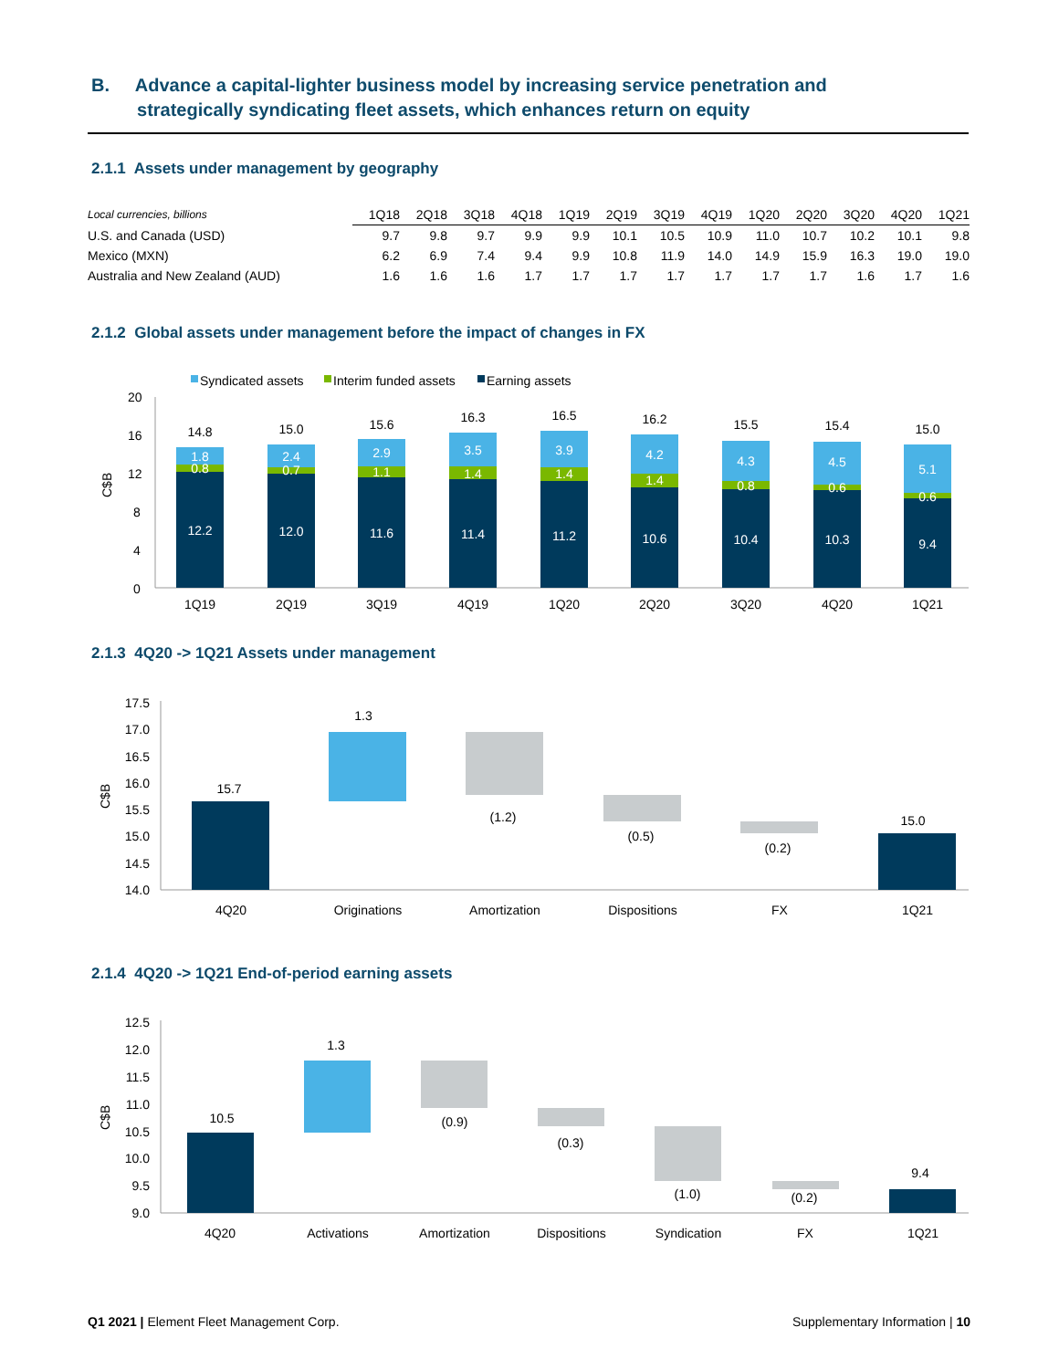B. Advance a capital-lighter business model by increasing service penetration and
strategically syndicating fleet assets, which enhances return on equity
2.1.1 Assets under management by geography
| Local currencies, billions | 1Q18 | 2Q18 | 3Q18 | 4Q18 | 1Q19 | 2Q19 | 3Q19 | 4Q19 | 1Q20 | 2Q20 | 3Q20 | 4Q20 | 1Q21 |
| --- | --- | --- | --- | --- | --- | --- | --- | --- | --- | --- | --- | --- | --- |
| U.S. and Canada (USD) | 9.7 | 9.8 | 9.7 | 9.9 | 9.9 | 10.1 | 10.5 | 10.9 | 11.0 | 10.7 | 10.2 | 10.1 | 9.8 |
| Mexico (MXN) | 6.2 | 6.9 | 7.4 | 9.4 | 9.9 | 10.8 | 11.9 | 14.0 | 14.9 | 15.9 | 16.3 | 19.0 | 19.0 |
| Australia and New Zealand (AUD) | 1.6 | 1.6 | 1.6 | 1.7 | 1.7 | 1.7 | 1.7 | 1.7 | 1.7 | 1.7 | 1.6 | 1.7 | 1.6 |
2.1.2 Global assets under management before the impact of changes in FX
Syndicated assets
Interim funded assets
Earning assets
20
16
12
8
4
0
C$B
14.8
15.0
15.6
16.3
16.5
16.2
15.5
15.4
15.0
1.8
0.8
12.2
2.4
0.7
12.0
2.9
1.1
11.6
3.5
1.4
11.4
3.9
1.4
11.2
4.2
1.4
10.6
4.3
0.8
10.4
4.5
0.6
10.3
5.1
0.6
9.4
1Q19
2Q19
3Q19
4Q19
1Q20
2Q20
3Q20
4Q20
1Q21
2.1.3 4Q20 -> 1Q21 Assets under management
17.5
17.0
16.5
16.0
15.5
15.0
14.5
14.0
C$B
15.7
1.3
(1.2)
(0.5)
(0.2)
15.0
4Q20
Originations
Amortization
Dispositions
FX
1Q21
2.1.4 4Q20 -> 1Q21 End-of-period earning assets
12.5
12.0
11.5
11.0
10.5
10.0
9.5
9.0
C$B
10.5
1.3
(0.9)
(0.3)
(1.0)
(0.2)
9.4
4Q20
Activations
Amortization
Dispositions
Syndication
FX
1Q21
Q1 2021 | Element Fleet Management Corp.
Supplementary Information | 10